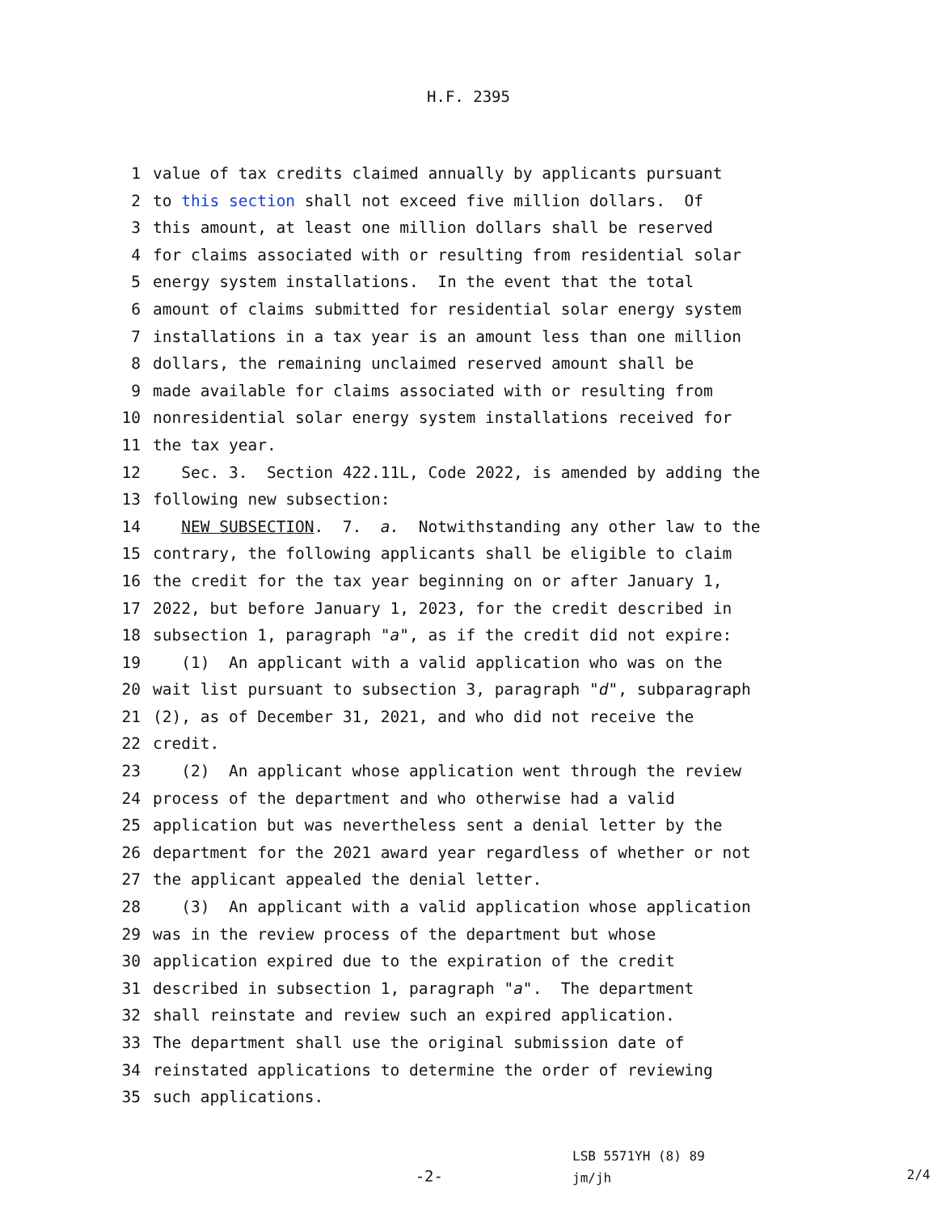H.F. 2395
1 value of tax credits claimed annually by applicants pursuant
2 to this section shall not exceed five million dollars. Of
3 this amount, at least one million dollars shall be reserved
4 for claims associated with or resulting from residential solar
5 energy system installations. In the event that the total
6 amount of claims submitted for residential solar energy system
7 installations in a tax year is an amount less than one million
8 dollars, the remaining unclaimed reserved amount shall be
9 made available for claims associated with or resulting from
10 nonresidential solar energy system installations received for
11 the tax year.
12 Sec. 3. Section 422.11L, Code 2022, is amended by adding the
13 following new subsection:
14 NEW SUBSECTION. 7. a. Notwithstanding any other law to the
15 contrary, the following applicants shall be eligible to claim
16 the credit for the tax year beginning on or after January 1,
17 2022, but before January 1, 2023, for the credit described in
18 subsection 1, paragraph "a", as if the credit did not expire:
19 (1) An applicant with a valid application who was on the
20 wait list pursuant to subsection 3, paragraph "d", subparagraph
21 (2), as of December 31, 2021, and who did not receive the
22 credit.
23 (2) An applicant whose application went through the review
24 process of the department and who otherwise had a valid
25 application but was nevertheless sent a denial letter by the
26 department for the 2021 award year regardless of whether or not
27 the applicant appealed the denial letter.
28 (3) An applicant with a valid application whose application
29 was in the review process of the department but whose
30 application expired due to the expiration of the credit
31 described in subsection 1, paragraph "a". The department
32 shall reinstate and review such an expired application.
33 The department shall use the original submission date of
34 reinstated applications to determine the order of reviewing
35 such applications.
-2-
LSB 5571YH (8) 89
jm/jh
2/4